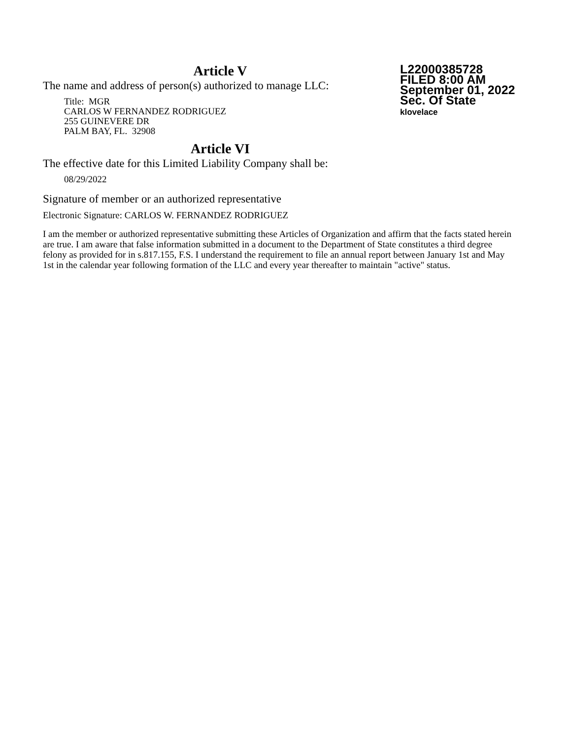Article V
L22000385728
FILED 8:00 AM
September 01, 2022
Sec. Of State
klovelace
The name and address of person(s) authorized to manage LLC:
Title: MGR
CARLOS W FERNANDEZ RODRIGUEZ
255 GUINEVERE DR
PALM BAY, FL. 32908
Article VI
The effective date for this Limited Liability Company shall be:
08/29/2022
Signature of member or an authorized representative
Electronic Signature: CARLOS W. FERNANDEZ RODRIGUEZ
I am the member or authorized representative submitting these Articles of Organization and affirm that the facts stated herein are true. I am aware that false information submitted in a document to the Department of State constitutes a third degree felony as provided for in s.817.155, F.S. I understand the requirement to file an annual report between January 1st and May 1st in the calendar year following formation of the LLC and every year thereafter to maintain "active" status.